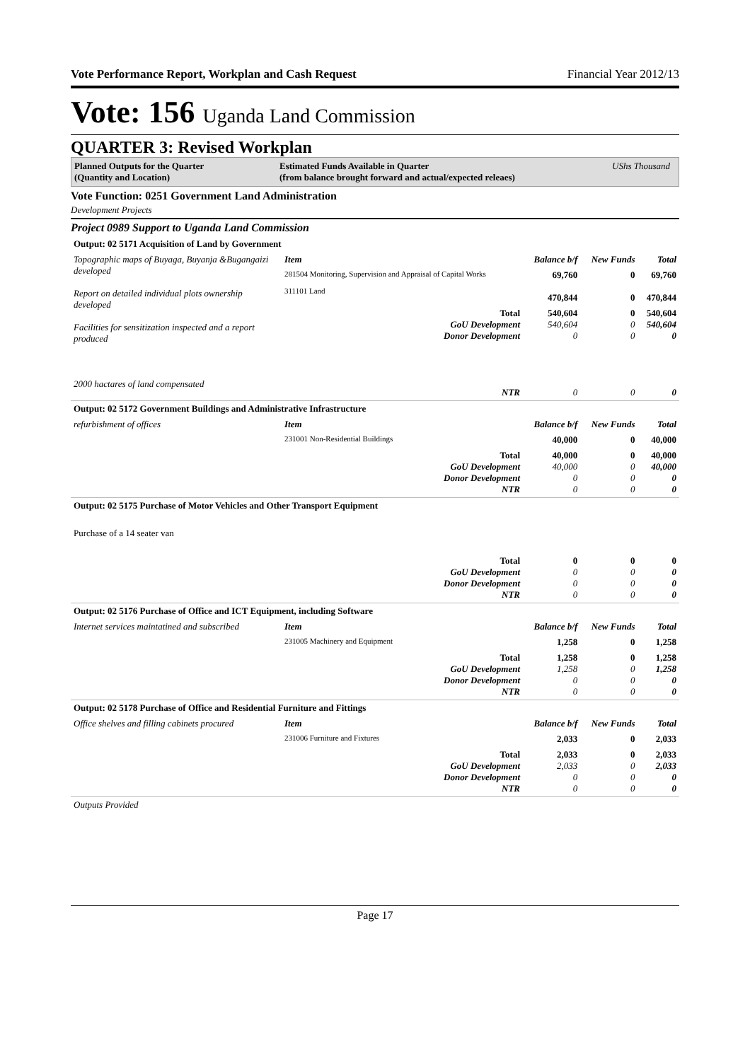Vote Performance Report, Workplan and Cash Request Financial Year 2012/13
Vote: 156 Uganda Land Commission
QUARTER 3: Revised Workplan
Planned Outputs for the Quarter
(Quantity and Location)
Estimated Funds Available in Quarter
(from balance brought forward and actual/expected releaes)
UShs Thousand
Vote Function: 0251 Government Land Administration
Development Projects
Project 0989 Support to Uganda Land Commission
| Output: 02 5171 Acquisition of Land by Government | | | | |
| Topographic maps of Buyaga, Buyanja &Bugangaizi developed Report on detailed individual plots ownership developed Facilities for sensitization inspected and a report produced 2000 hactares of land compensated | Item | Balance b/f | New Funds | Total |
| | 281504 Monitoring, Supervision and Appraisal of Capital Works 311101 Land | 69,760 470,844 | 0 0 | 69,760 470,844 |
| | Total GoU Development Donor Development NTR | 540,604 540,604 0 0 | 0 0 0 0 | 540,604 540,604 0 0 |
| Output: 02 5172 Government Buildings and Administrative Infrastructure | | | | |
| refurbishment of offices | Item | Balance b/f | New Funds | Total |
| | 231001 Non-Residential Buildings | 40,000 | 0 | 40,000 |
| | Total GoU Development Donor Development NTR | 40,000 40,000 0 0 | 0 0 0 0 | 40,000 40,000 0 0 |
| Output: 02 5175 Purchase of Motor Vehicles and Other Transport Equipment | | | | |
| Purchase of a 14 seater van | | | | |
| | Total GoU Development Donor Development NTR | 0 0 0 0 | 0 0 0 0 | 0 0 0 0 |
| Output: 02 5176 Purchase of Office and ICT Equipment, including Software | | | | |
| Internet services maintatined and subscribed | Item | Balance b/f | New Funds | Total |
| | 231005 Machinery and Equipment | 1,258 | 0 | 1,258 |
| | Total GoU Development Donor Development NTR | 1,258 1,258 0 0 | 0 0 0 0 | 1,258 1,258 0 0 |
| Output: 02 5178 Purchase of Office and Residential Furniture and Fittings | | | | |
| Office shelves and filling cabinets procured | Item | Balance b/f | New Funds | Total |
| | 231006 Furniture and Fixtures | 2,033 | 0 | 2,033 |
| | Total GoU Development Donor Development NTR | 2,033 2,033 0 0 | 0 0 0 0 | 2,033 2,033 0 0 |
| Outputs Provided | | | | |
Page 17